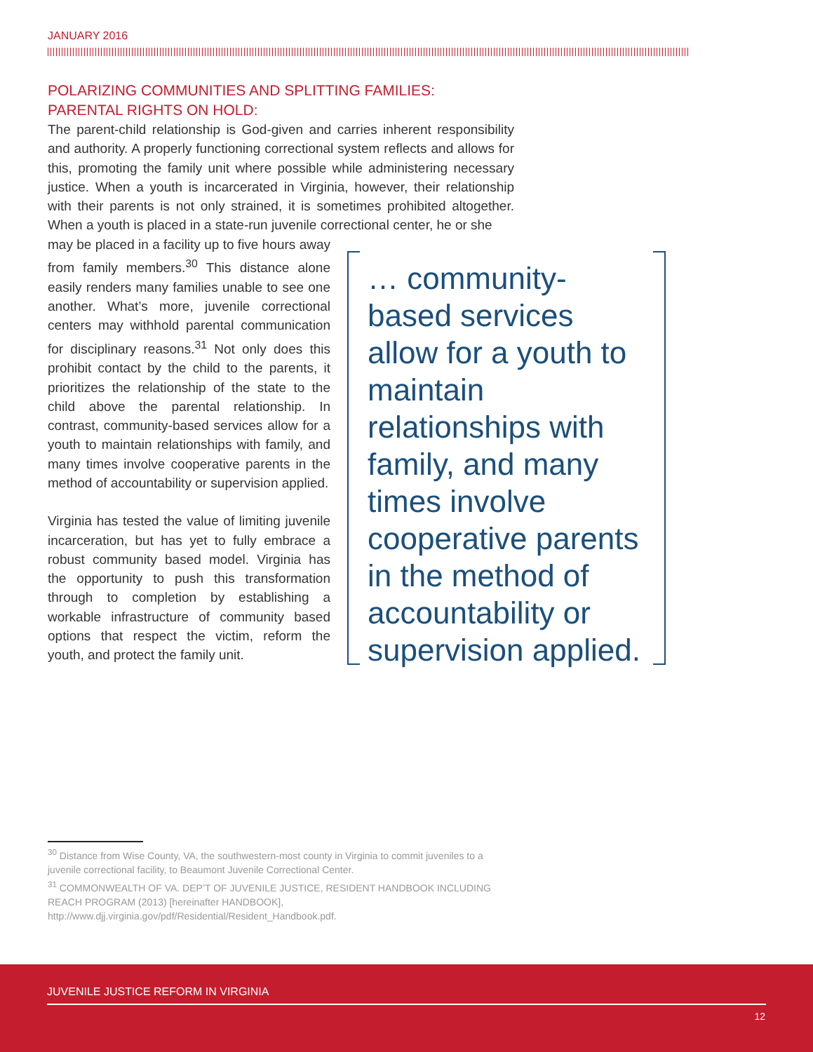JANUARY 2016
POLARIZING COMMUNITIES AND SPLITTING FAMILIES:
PARENTAL RIGHTS ON HOLD:
The parent-child relationship is God-given and carries inherent responsibility and authority. A properly functioning correctional system reflects and allows for this, promoting the family unit where possible while administering necessary justice. When a youth is incarcerated in Virginia, however, their relationship with their parents is not only strained, it is sometimes prohibited altogether. When a youth is placed in a state-run juvenile correctional center, he or she
may be placed in a facility up to five hours away from family members.<sup>30</sup> This distance alone easily renders many families unable to see one another. What’s more, juvenile correctional centers may withhold parental communication for disciplinary reasons.<sup>31</sup> Not only does this prohibit contact by the child to the parents, it prioritizes the relationship of the state to the child above the parental relationship. In contrast, community-based services allow for a youth to maintain relationships with family, and many times involve cooperative parents in the method of accountability or supervision applied.
Virginia has tested the value of limiting juvenile incarceration, but has yet to fully embrace a robust community based model. Virginia has the opportunity to push this transformation through to completion by establishing a workable infrastructure of community based options that respect the victim, reform the youth, and protect the family unit.
… community-based services allow for a youth to maintain relationships with family, and many times involve cooperative parents in the method of accountability or supervision applied.
<sup>30</sup> Distance from Wise County, VA, the southwestern-most county in Virginia to commit juveniles to a juvenile correctional facility, to Beaumont Juvenile Correctional Center.
<sup>31</sup> COMMONWEALTH OF VA. DEP’T OF JUVENILE JUSTICE, RESIDENT HANDBOOK INCLUDING REACH PROGRAM (2013) [hereinafter HANDBOOK], http://www.djj.virginia.gov/pdf/Residential/Resident_Handbook.pdf.
JUVENILE JUSTICE REFORM IN VIRGINIA
12